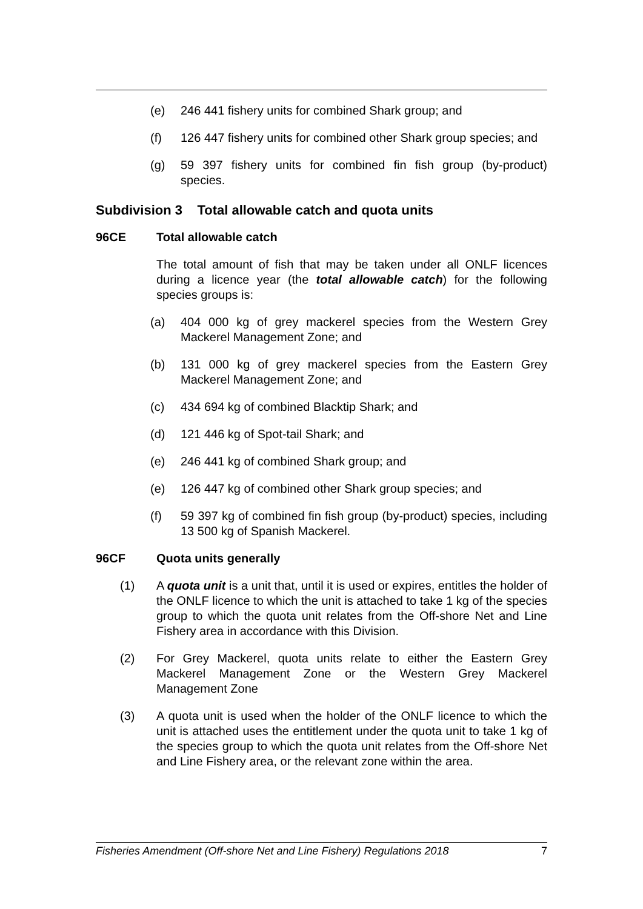(e) 246 441 fishery units for combined Shark group; and
(f) 126 447 fishery units for combined other Shark group species; and
(g) 59 397 fishery units for combined fin fish group (by-product) species.
Subdivision 3 Total allowable catch and quota units
96CE Total allowable catch
The total amount of fish that may be taken under all ONLF licences during a licence year (the total allowable catch) for the following species groups is:
(a) 404 000 kg of grey mackerel species from the Western Grey Mackerel Management Zone; and
(b) 131 000 kg of grey mackerel species from the Eastern Grey Mackerel Management Zone; and
(c) 434 694 kg of combined Blacktip Shark; and
(d) 121 446 kg of Spot-tail Shark; and
(e) 246 441 kg of combined Shark group; and
(e) 126 447 kg of combined other Shark group species; and
(f) 59 397 kg of combined fin fish group (by-product) species, including 13 500 kg of Spanish Mackerel.
96CF Quota units generally
(1) A quota unit is a unit that, until it is used or expires, entitles the holder of the ONLF licence to which the unit is attached to take 1 kg of the species group to which the quota unit relates from the Off-shore Net and Line Fishery area in accordance with this Division.
(2) For Grey Mackerel, quota units relate to either the Eastern Grey Mackerel Management Zone or the Western Grey Mackerel Management Zone
(3) A quota unit is used when the holder of the ONLF licence to which the unit is attached uses the entitlement under the quota unit to take 1 kg of the species group to which the quota unit relates from the Off-shore Net and Line Fishery area, or the relevant zone within the area.
Fisheries Amendment (Off-shore Net and Line Fishery) Regulations 2018 7